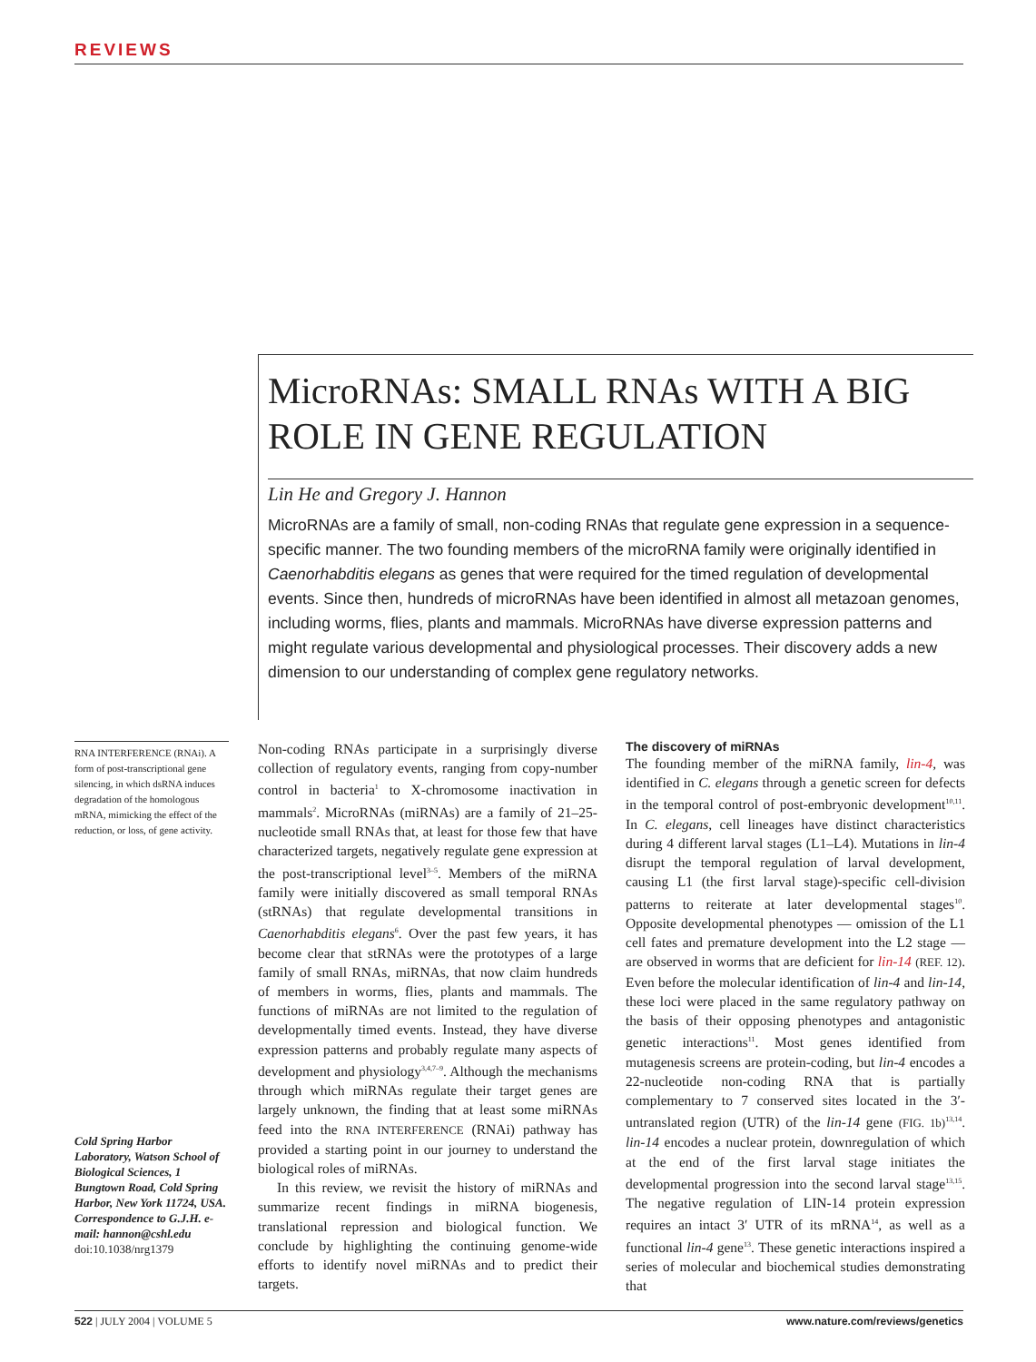REVIEWS
MicroRNAs: SMALL RNAs WITH A BIG ROLE IN GENE REGULATION
Lin He and Gregory J. Hannon
MicroRNAs are a family of small, non-coding RNAs that regulate gene expression in a sequence-specific manner. The two founding members of the microRNA family were originally identified in Caenorhabditis elegans as genes that were required for the timed regulation of developmental events. Since then, hundreds of microRNAs have been identified in almost all metazoan genomes, including worms, flies, plants and mammals. MicroRNAs have diverse expression patterns and might regulate various developmental and physiological processes. Their discovery adds a new dimension to our understanding of complex gene regulatory networks.
RNA INTERFERENCE (RNAi). A form of post-transcriptional gene silencing, in which dsRNA induces degradation of the homologous mRNA, mimicking the effect of the reduction, or loss, of gene activity.
Cold Spring Harbor Laboratory, Watson School of Biological Sciences, 1 Bungtown Road, Cold Spring Harbor, New York 11724, USA. Correspondence to G.J.H. e-mail: hannon@cshl.edu
doi:10.1038/nrg1379
Non-coding RNAs participate in a surprisingly diverse collection of regulatory events, ranging from copy-number control in bacteria<sup>1</sup> to X-chromosome inactivation in mammals<sup>2</sup>. MicroRNAs (miRNAs) are a family of 21–25-nucleotide small RNAs that, at least for those few that have characterized targets, negatively regulate gene expression at the post-transcriptional level<sup>3–5</sup>. Members of the miRNA family were initially discovered as small temporal RNAs (stRNAs) that regulate developmental transitions in Caenorhabditis elegans<sup>6</sup>. Over the past few years, it has become clear that stRNAs were the prototypes of a large family of small RNAs, miRNAs, that now claim hundreds of members in worms, flies, plants and mammals. The functions of miRNAs are not limited to the regulation of developmentally timed events. Instead, they have diverse expression patterns and probably regulate many aspects of development and physiology<sup>3,4,7–9</sup>. Although the mechanisms through which miRNAs regulate their target genes are largely unknown, the finding that at least some miRNAs feed into the RNA INTERFERENCE (RNAi) pathway has provided a starting point in our journey to understand the biological roles of miRNAs.
In this review, we revisit the history of miRNAs and summarize recent findings in miRNA biogenesis, translational repression and biological function. We conclude by highlighting the continuing genome-wide efforts to identify novel miRNAs and to predict their targets.
The discovery of miRNAs
The founding member of the miRNA family, lin-4, was identified in C. elegans through a genetic screen for defects in the temporal control of post-embryonic development<sup>10,11</sup>. In C. elegans, cell lineages have distinct characteristics during 4 different larval stages (L1–L4). Mutations in lin-4 disrupt the temporal regulation of larval development, causing L1 (the first larval stage)-specific cell-division patterns to reiterate at later developmental stages<sup>10</sup>. Opposite developmental phenotypes — omission of the L1 cell fates and premature development into the L2 stage — are observed in worms that are deficient for lin-14 (REF. 12). Even before the molecular identification of lin-4 and lin-14, these loci were placed in the same regulatory pathway on the basis of their opposing phenotypes and antagonistic genetic interactions<sup>11</sup>. Most genes identified from mutagenesis screens are protein-coding, but lin-4 encodes a 22-nucleotide non-coding RNA that is partially complementary to 7 conserved sites located in the 3′-untranslated region (UTR) of the lin-14 gene (FIG. 1b)<sup>13,14</sup>. lin-14 encodes a nuclear protein, downregulation of which at the end of the first larval stage initiates the developmental progression into the second larval stage<sup>13,15</sup>. The negative regulation of LIN-14 protein expression requires an intact 3′ UTR of its mRNA<sup>14</sup>, as well as a functional lin-4 gene<sup>13</sup>. These genetic interactions inspired a series of molecular and biochemical studies demonstrating that
522 | JULY 2004 | VOLUME 5 www.nature.com/reviews/genetics